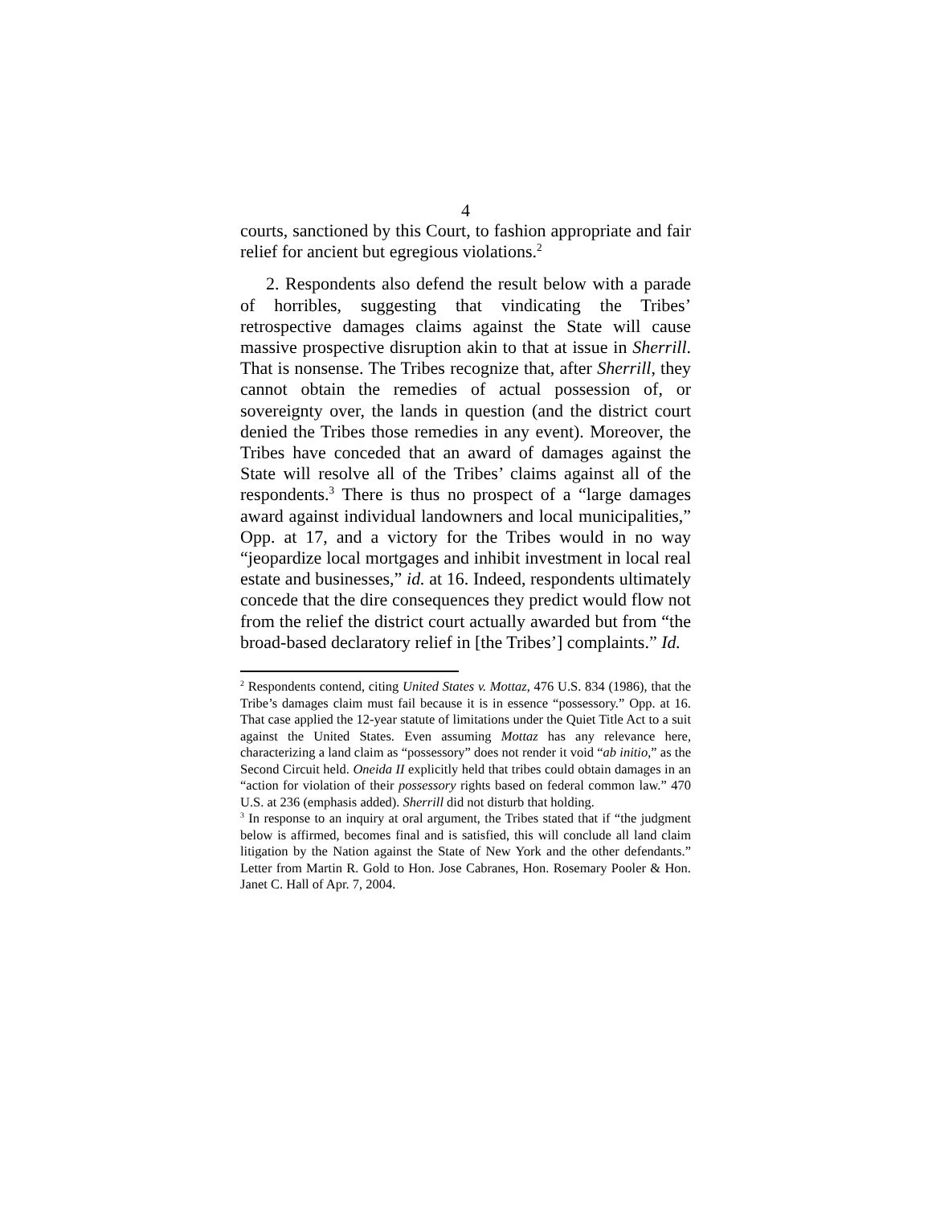4
courts, sanctioned by this Court, to fashion appropriate and fair relief for ancient but egregious violations.<sup>2</sup>
2. Respondents also defend the result below with a parade of horribles, suggesting that vindicating the Tribes’ retrospective damages claims against the State will cause massive prospective disruption akin to that at issue in Sherrill. That is nonsense. The Tribes recognize that, after Sherrill, they cannot obtain the remedies of actual possession of, or sovereignty over, the lands in question (and the district court denied the Tribes those remedies in any event). Moreover, the Tribes have conceded that an award of damages against the State will resolve all of the Tribes’ claims against all of the respondents.<sup>3</sup> There is thus no prospect of a “large damages award against individual landowners and local municipalities,” Opp. at 17, and a victory for the Tribes would in no way “jeopardize local mortgages and inhibit investment in local real estate and businesses,” id. at 16. Indeed, respondents ultimately concede that the dire consequences they predict would flow not from the relief the district court actually awarded but from “the broad-based declaratory relief in [the Tribes’] complaints.” Id.
<sup>2</sup> Respondents contend, citing United States v. Mottaz, 476 U.S. 834 (1986), that the Tribe’s damages claim must fail because it is in essence “possessory.” Opp. at 16. That case applied the 12-year statute of limitations under the Quiet Title Act to a suit against the United States. Even assuming Mottaz has any relevance here, characterizing a land claim as “possessory” does not render it void “ab initio,” as the Second Circuit held. Oneida II explicitly held that tribes could obtain damages in an “action for violation of their possessory rights based on federal common law.” 470 U.S. at 236 (emphasis added). Sherrill did not disturb that holding.
<sup>3</sup> In response to an inquiry at oral argument, the Tribes stated that if “the judgment below is affirmed, becomes final and is satisfied, this will conclude all land claim litigation by the Nation against the State of New York and the other defendants.” Letter from Martin R. Gold to Hon. Jose Cabranes, Hon. Rosemary Pooler & Hon. Janet C. Hall of Apr. 7, 2004.